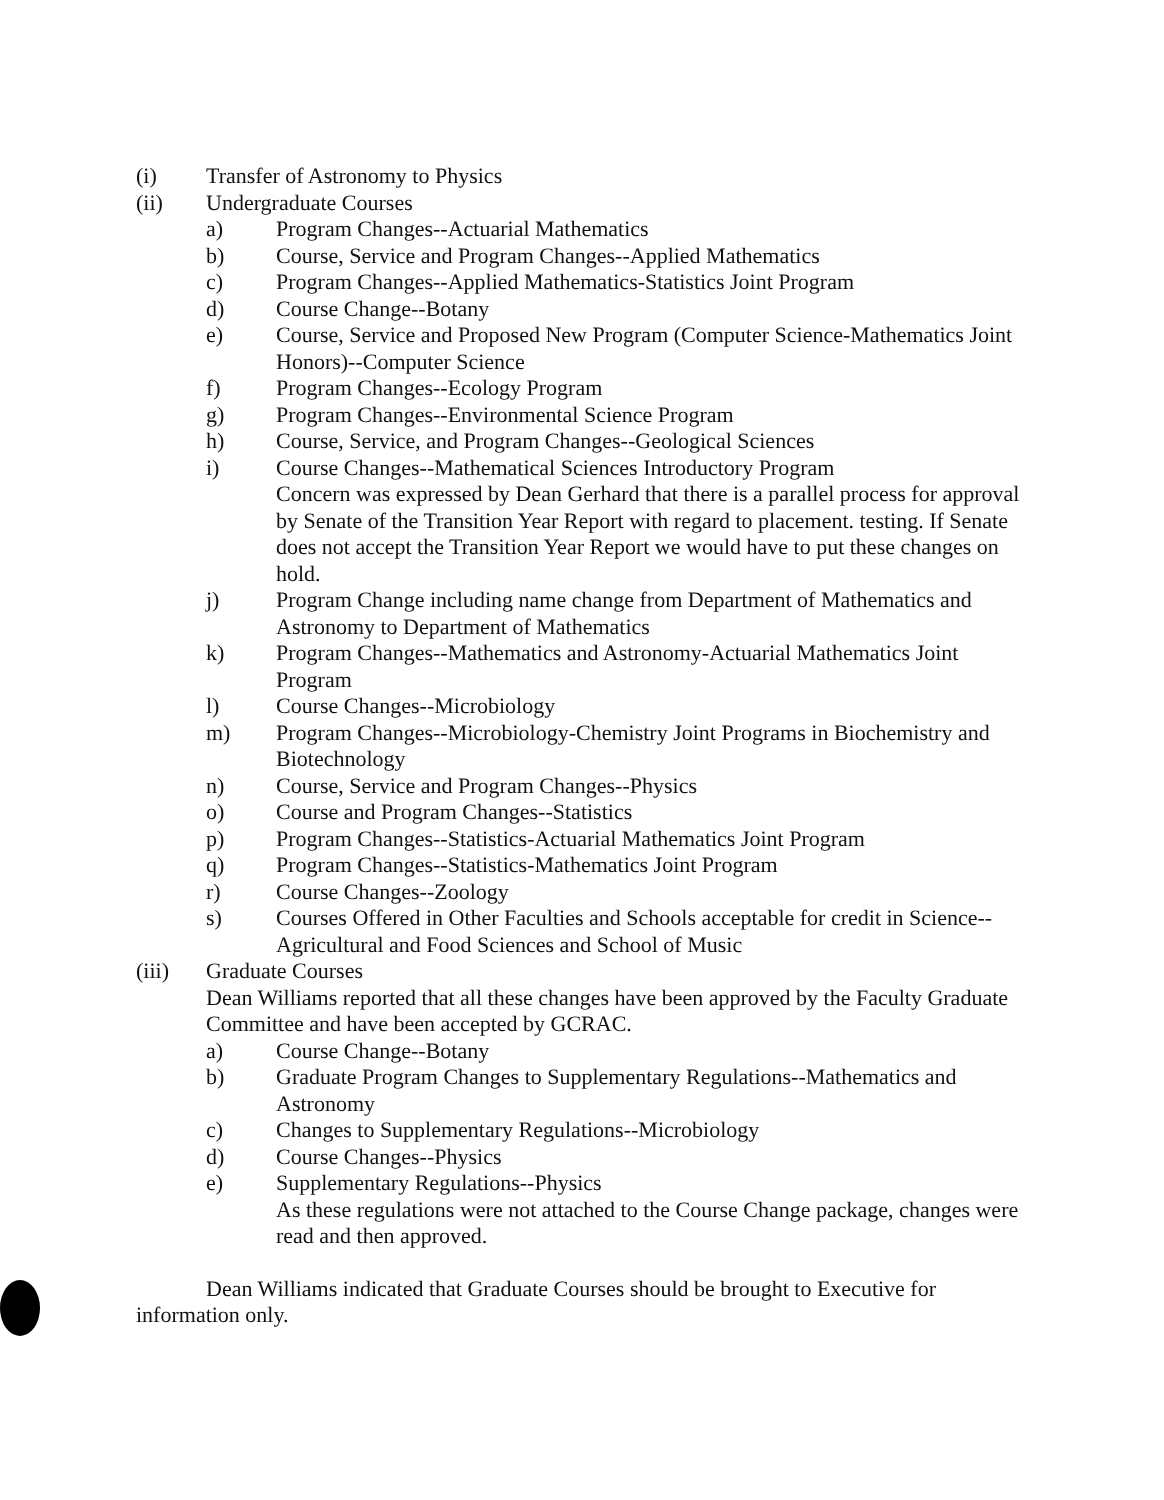(i) Transfer of Astronomy to Physics
(ii) Undergraduate Courses
a) Program Changes--Actuarial Mathematics
b) Course, Service and Program Changes--Applied Mathematics
c) Program Changes--Applied Mathematics-Statistics Joint Program
d) Course Change--Botany
e) Course, Service and Proposed New Program (Computer Science-Mathematics Joint Honors)--Computer Science
f) Program Changes--Ecology Program
g) Program Changes--Environmental Science Program
h) Course, Service, and Program Changes--Geological Sciences
i) Course Changes--Mathematical Sciences Introductory Program
Concern was expressed by Dean Gerhard that there is a parallel process for approval by Senate of the Transition Year Report with regard to placement. testing. If Senate does not accept the Transition Year Report we would have to put these changes on hold.
j) Program Change including name change from Department of Mathematics and Astronomy to Department of Mathematics
k) Program Changes--Mathematics and Astronomy-Actuarial Mathematics Joint Program
l) Course Changes--Microbiology
m) Program Changes--Microbiology-Chemistry Joint Programs in Biochemistry and Biotechnology
n) Course, Service and Program Changes--Physics
o) Course and Program Changes--Statistics
p) Program Changes--Statistics-Actuarial Mathematics Joint Program
q) Program Changes--Statistics-Mathematics Joint Program
r) Course Changes--Zoology
s) Courses Offered in Other Faculties and Schools acceptable for credit in Science--Agricultural and Food Sciences and School of Music
(iii) Graduate Courses
Dean Williams reported that all these changes have been approved by the Faculty Graduate Committee and have been accepted by GCRAC.
a) Course Change--Botany
b) Graduate Program Changes to Supplementary Regulations--Mathematics and Astronomy
c) Changes to Supplementary Regulations--Microbiology
d) Course Changes--Physics
e) Supplementary Regulations--Physics
As these regulations were not attached to the Course Change package, changes were read and then approved.
Dean Williams indicated that Graduate Courses should be brought to Executive for information only.